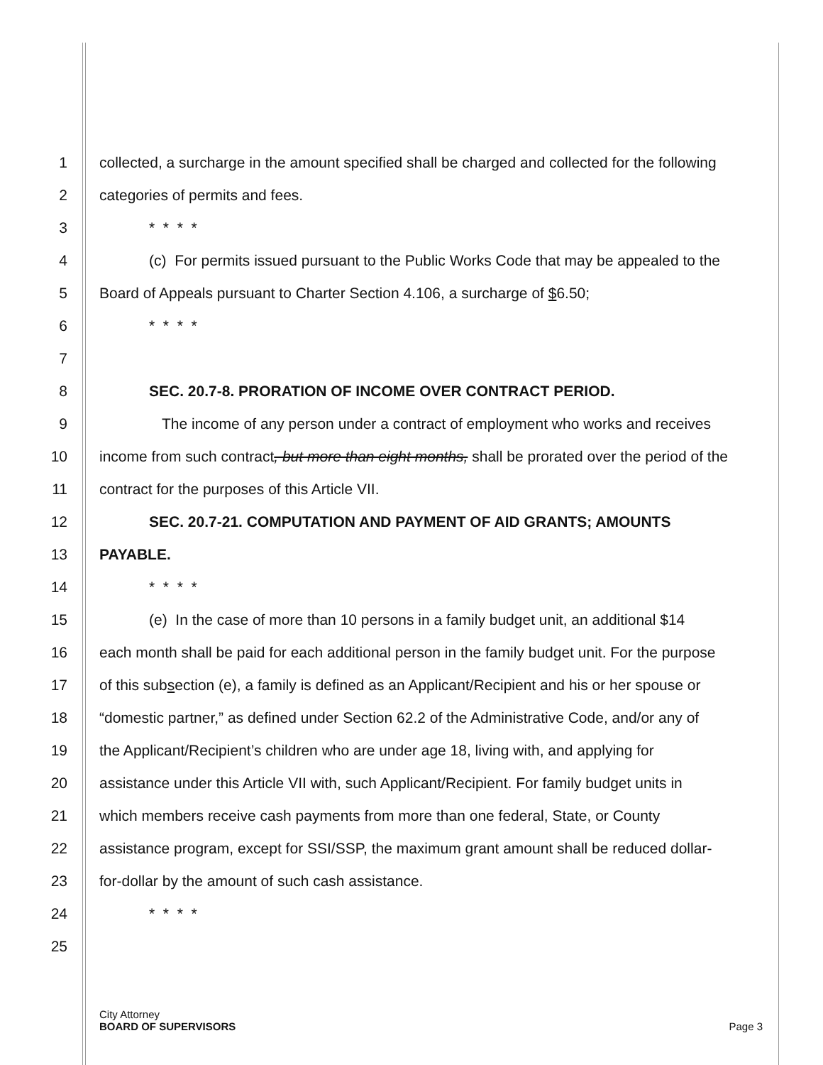1 collected, a surcharge in the amount specified shall be charged and collected for the following
2 categories of permits and fees.
3 * * * *
4 (c) For permits issued pursuant to the Public Works Code that may be appealed to the
5 Board of Appeals pursuant to Charter Section 4.106, a surcharge of $6.50;
6 * * * *
7
8 SEC. 20.7-8. PRORATION OF INCOME OVER CONTRACT PERIOD.
9 The income of any person under a contract of employment who works and receives
10 income from such contract, but more than eight months, shall be prorated over the period of the
11 contract for the purposes of this Article VII.
12 SEC. 20.7-21. COMPUTATION AND PAYMENT OF AID GRANTS; AMOUNTS
13 PAYABLE.
14 * * * *
15 (e) In the case of more than 10 persons in a family budget unit, an additional $14
16 each month shall be paid for each additional person in the family budget unit. For the purpose
17 of this subsection (e), a family is defined as an Applicant/Recipient and his or her spouse or
18 “domestic partner,” as defined under Section 62.2 of the Administrative Code, and/or any of
19 the Applicant/Recipient’s children who are under age 18, living with, and applying for
20 assistance under this Article VII with, such Applicant/Recipient. For family budget units in
21 which members receive cash payments from more than one federal, State, or County
22 assistance program, except for SSI/SSP, the maximum grant amount shall be reduced dollar-
23 for-dollar by the amount of such cash assistance.
24 * * * *
25
City Attorney
BOARD OF SUPERVISORS Page 3